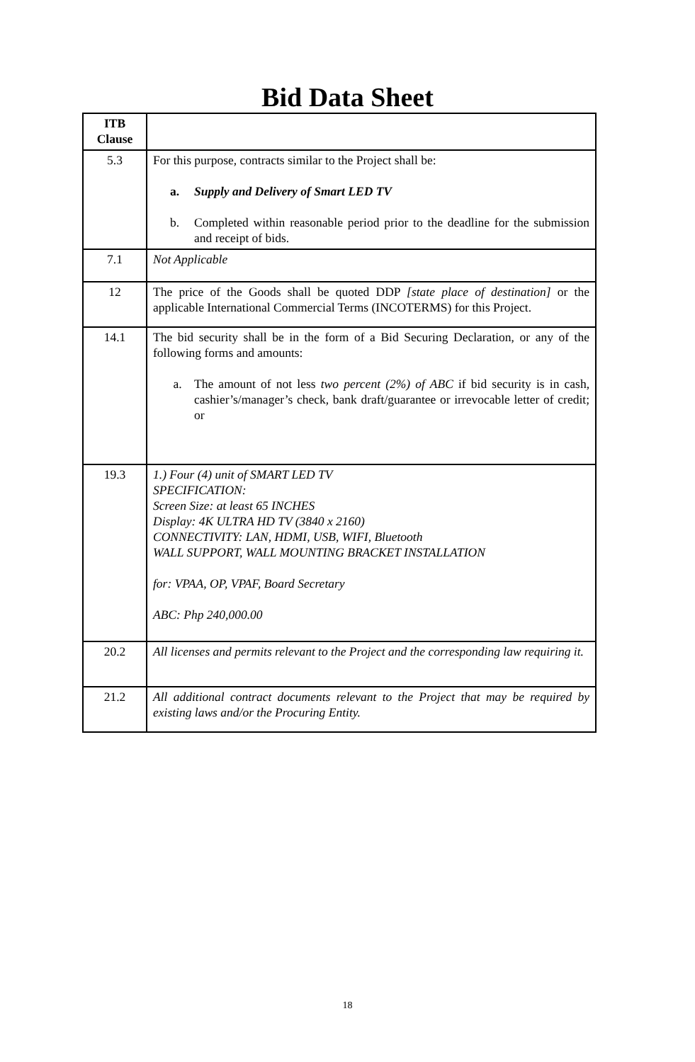Bid Data Sheet
| ITB Clause | |
| 5.3 | For this purpose, contracts similar to the Project shall be: a. Supply and Delivery of Smart LED TV b. Completed within reasonable period prior to the deadline for the submission and receipt of bids. |
| 7.1 | Not Applicable |
| 12 | The price of the Goods shall be quoted DDP [state place of destination] or the applicable International Commercial Terms (INCOTERMS) for this Project. |
| 14.1 | The bid security shall be in the form of a Bid Securing Declaration, or any of the following forms and amounts: a. The amount of not less two percent (2%) of ABC if bid security is in cash, cashier’s/manager’s check, bank draft/guarantee or irrevocable letter of credit; or |
| 19.3 | 1.) Four (4) unit of SMART LED TV SPECIFICATION: Screen Size: at least 65 INCHES Display: 4K ULTRA HD TV (3840 x 2160) CONNECTIVITY: LAN, HDMI, USB, WIFI, Bluetooth WALL SUPPORT, WALL MOUNTING BRACKET INSTALLATION for: VPAA, OP, VPAF, Board Secretary ABC: Php 240,000.00 |
| 20.2 | All licenses and permits relevant to the Project and the corresponding law requiring it. |
| 21.2 | All additional contract documents relevant to the Project that may be required by existing laws and/or the Procuring Entity. |
18